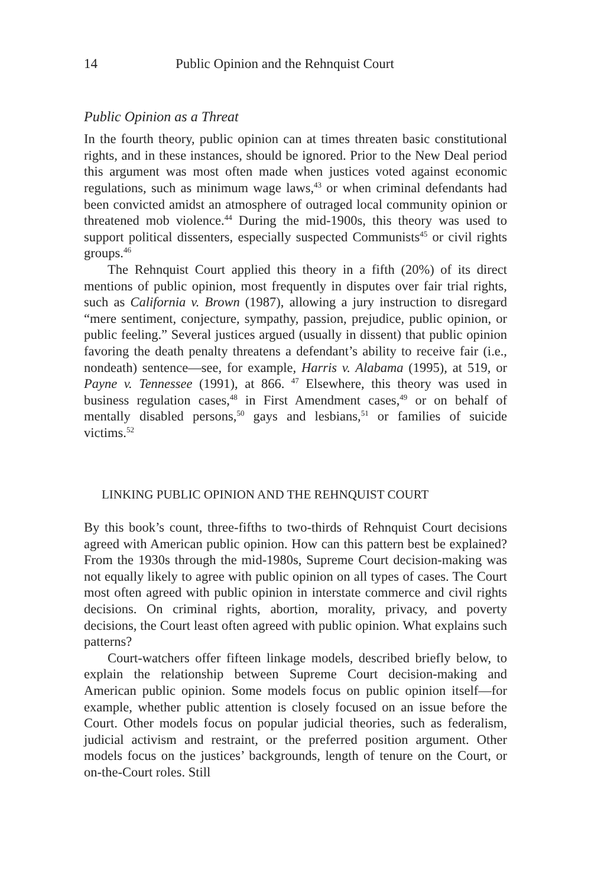14 Public Opinion and the Rehnquist Court
Public Opinion as a Threat
In the fourth theory, public opinion can at times threaten basic constitutional rights, and in these instances, should be ignored. Prior to the New Deal period this argument was most often made when justices voted against economic regulations, such as minimum wage laws,<sup>43</sup> or when criminal defendants had been convicted amidst an atmosphere of outraged local community opinion or threatened mob violence.<sup>44</sup> During the mid-1900s, this theory was used to support political dissenters, especially suspected Communists<sup>45</sup> or civil rights groups.<sup>46</sup>
The Rehnquist Court applied this theory in a fifth (20%) of its direct mentions of public opinion, most frequently in disputes over fair trial rights, such as California v. Brown (1987), allowing a jury instruction to disregard “mere sentiment, conjecture, sympathy, passion, prejudice, public opinion, or public feeling.” Several justices argued (usually in dissent) that public opinion favoring the death penalty threatens a defendant’s ability to receive fair (i.e., nondeath) sentence—see, for example, Harris v. Alabama (1995), at 519, or Payne v. Tennessee (1991), at 866. <sup>47</sup> Elsewhere, this theory was used in business regulation cases,<sup>48</sup> in First Amendment cases,<sup>49</sup> or on behalf of mentally disabled persons,<sup>50</sup> gays and lesbians,<sup>51</sup> or families of suicide victims.<sup>52</sup>
LINKING PUBLIC OPINION AND THE REHNQUIST COURT
By this book’s count, three-fifths to two-thirds of Rehnquist Court decisions agreed with American public opinion. How can this pattern best be explained? From the 1930s through the mid-1980s, Supreme Court decision-making was not equally likely to agree with public opinion on all types of cases. The Court most often agreed with public opinion in interstate commerce and civil rights decisions. On criminal rights, abortion, morality, privacy, and poverty decisions, the Court least often agreed with public opinion. What explains such patterns?
Court-watchers offer fifteen linkage models, described briefly below, to explain the relationship between Supreme Court decision-making and American public opinion. Some models focus on public opinion itself—for example, whether public attention is closely focused on an issue before the Court. Other models focus on popular judicial theories, such as federalism, judicial activism and restraint, or the preferred position argument. Other models focus on the justices’ backgrounds, length of tenure on the Court, or on-the-Court roles. Still